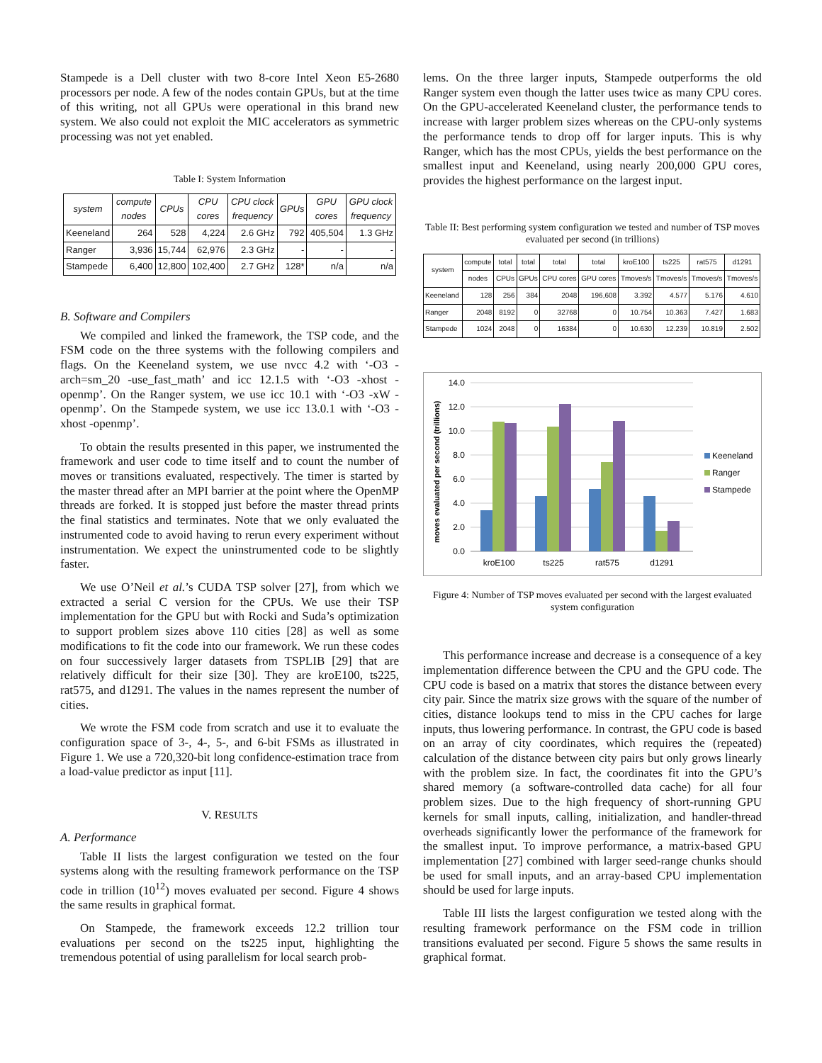Stampede is a Dell cluster with two 8-core Intel Xeon E5-2680 processors per node. A few of the nodes contain GPUs, but at the time of this writing, not all GPUs were operational in this brand new system. We also could not exploit the MIC accelerators as symmetric processing was not yet enabled.
Table I: System Information
| system | compute nodes | CPUs | CPU cores | CPU clock frequency | GPUs | GPU cores | GPU clock frequency |
| --- | --- | --- | --- | --- | --- | --- | --- |
| Keeneland | 264 | 528 | 4,224 | 2.6 GHz | 792 | 405,504 | 1.3 GHz |
| Ranger | 3,936 | 15,744 | 62,976 | 2.3 GHz | - | - | - |
| Stampede | 6,400 | 12,800 | 102,400 | 2.7 GHz | 128* | n/a | n/a |
B. Software and Compilers
We compiled and linked the framework, the TSP code, and the FSM code on the three systems with the following compilers and flags. On the Keeneland system, we use nvcc 4.2 with ‘-O3 -arch=sm_20 -use_fast_math’ and icc 12.1.5 with ‘-O3 -xhost -openmp’. On the Ranger system, we use icc 10.1 with ‘-O3 -xW -openmp’. On the Stampede system, we use icc 13.0.1 with ‘-O3 -xhost -openmp’.
To obtain the results presented in this paper, we instrumented the framework and user code to time itself and to count the number of moves or transitions evaluated, respectively. The timer is started by the master thread after an MPI barrier at the point where the OpenMP threads are forked. It is stopped just before the master thread prints the final statistics and terminates. Note that we only evaluated the instrumented code to avoid having to rerun every experiment without instrumentation. We expect the uninstrumented code to be slightly faster.
We use O’Neil et al.’s CUDA TSP solver [27], from which we extracted a serial C version for the CPUs. We use their TSP implementation for the GPU but with Rocki and Suda’s optimization to support problem sizes above 110 cities [28] as well as some modifications to fit the code into our framework. We run these codes on four successively larger datasets from TSPLIB [29] that are relatively difficult for their size [30]. They are kroE100, ts225, rat575, and d1291. The values in the names represent the number of cities.
We wrote the FSM code from scratch and use it to evaluate the configuration space of 3-, 4-, 5-, and 6-bit FSMs as illustrated in Figure 1. We use a 720,320-bit long confidence-estimation trace from a load-value predictor as input [11].
V. RESULTS
A. Performance
Table II lists the largest configuration we tested on the four systems along with the resulting framework performance on the TSP code in trillion (10<sup>12</sup>) moves evaluated per second. Figure 4 shows the same results in graphical format.
On Stampede, the framework exceeds 12.2 trillion tour evaluations per second on the ts225 input, highlighting the tremendous potential of using parallelism for local search prob-
lems. On the three larger inputs, Stampede outperforms the old Ranger system even though the latter uses twice as many CPU cores. On the GPU-accelerated Keeneland cluster, the performance tends to increase with larger problem sizes whereas on the CPU-only systems the performance tends to drop off for larger inputs. This is why Ranger, which has the most CPUs, yields the best performance on the smallest input and Keeneland, using nearly 200,000 GPU cores, provides the highest performance on the largest input.
Table II: Best performing system configuration we tested and number of TSP moves evaluated per second (in trillions)
| system | compute | total | total | total | total | kroE100 | ts225 | rat575 | d1291 |
| --- | --- | --- | --- | --- | --- | --- | --- | --- | --- |
| | nodes | CPUs | GPUs | CPU cores | GPU cores | Tmoves/s | Tmoves/s | Tmoves/s | Tmoves/s |
| Keeneland | 128 | 256 | 384 | 2048 | 196,608 | 3.392 | 4.577 | 5.176 | 4.610 |
| Ranger | 2048 | 8192 | 0 | 32768 | 0 | 10.754 | 10.363 | 7.427 | 1.683 |
| Stampede | 1024 | 2048 | 0 | 16384 | 0 | 10.630 | 12.239 | 10.819 | 2.502 |
14.0
12.0
10.0
8.0
6.0
4.0
2.0
0.0
moves evaluated per second (trillions)
kroE100
ts225
rat575
d1291
Keeneland
Ranger
Stampede
Figure 4: Number of TSP moves evaluated per second with the largest evaluated system configuration
This performance increase and decrease is a consequence of a key implementation difference between the CPU and the GPU code. The CPU code is based on a matrix that stores the distance between every city pair. Since the matrix size grows with the square of the number of cities, distance lookups tend to miss in the CPU caches for large inputs, thus lowering performance. In contrast, the GPU code is based on an array of city coordinates, which requires the (repeated) calculation of the distance between city pairs but only grows linearly with the problem size. In fact, the coordinates fit into the GPU’s shared memory (a software-controlled data cache) for all four problem sizes. Due to the high frequency of short-running GPU kernels for small inputs, calling, initialization, and handler-thread overheads significantly lower the performance of the framework for the smallest input. To improve performance, a matrix-based GPU implementation [27] combined with larger seed-range chunks should be used for small inputs, and an array-based CPU implementation should be used for large inputs.
Table III lists the largest configuration we tested along with the resulting framework performance on the FSM code in trillion transitions evaluated per second. Figure 5 shows the same results in graphical format.